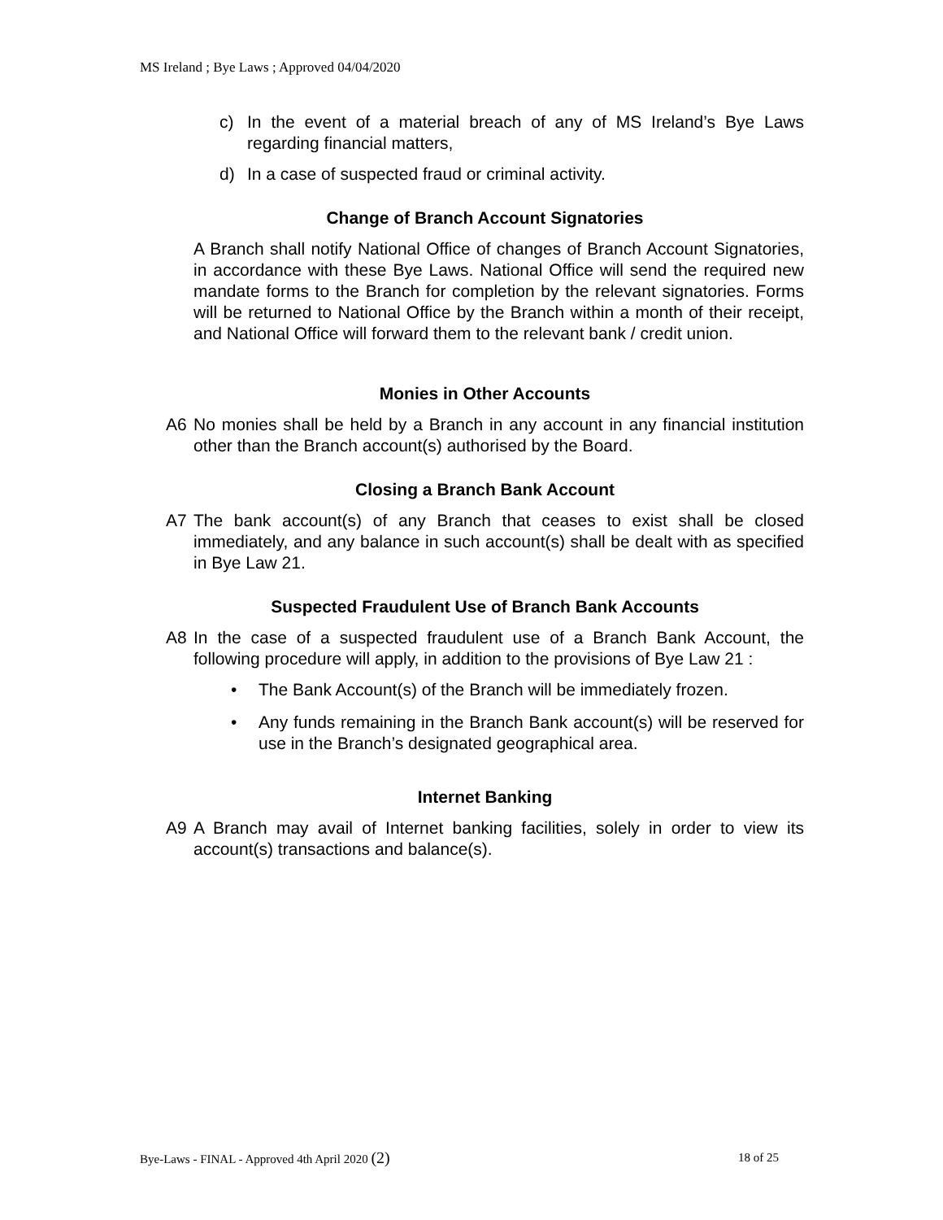MS Ireland ; Bye Laws ; Approved 04/04/2020
c) In the event of a material breach of any of MS Ireland’s Bye Laws regarding financial matters,
d) In a case of suspected fraud or criminal activity.
Change of Branch Account Signatories
A Branch shall notify National Office of changes of Branch Account Signatories, in accordance with these Bye Laws. National Office will send the required new mandate forms to the Branch for completion by the relevant signatories. Forms will be returned to National Office by the Branch within a month of their receipt, and National Office will forward them to the relevant bank / credit union.
Monies in Other Accounts
A6 No monies shall be held by a Branch in any account in any financial institution other than the Branch account(s) authorised by the Board.
Closing a Branch Bank Account
A7 The bank account(s) of any Branch that ceases to exist shall be closed immediately, and any balance in such account(s) shall be dealt with as specified in Bye Law 21.
Suspected Fraudulent Use of Branch Bank Accounts
A8 In the case of a suspected fraudulent use of a Branch Bank Account, the following procedure will apply, in addition to the provisions of Bye Law 21 :
• The Bank Account(s) of the Branch will be immediately frozen.
• Any funds remaining in the Branch Bank account(s) will be reserved for use in the Branch’s designated geographical area.
Internet Banking
A9 A Branch may avail of Internet banking facilities, solely in order to view its account(s) transactions and balance(s).
Bye-Laws - FINAL - Approved 4th April 2020 (2) 18 of 25